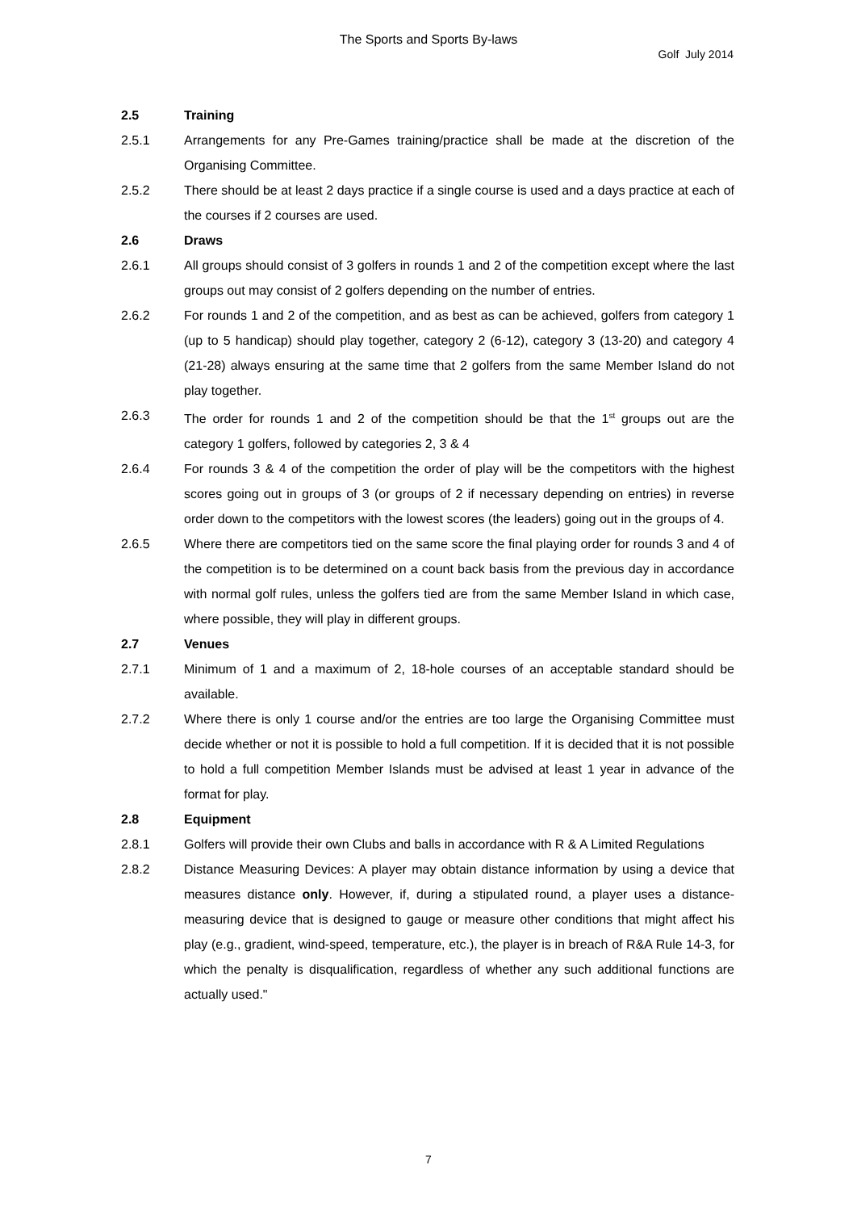The Sports and Sports By-laws
Golf July 2014
2.5 Training
2.5.1 Arrangements for any Pre-Games training/practice shall be made at the discretion of the Organising Committee.
2.5.2 There should be at least 2 days practice if a single course is used and a days practice at each of the courses if 2 courses are used.
2.6 Draws
2.6.1 All groups should consist of 3 golfers in rounds 1 and 2 of the competition except where the last groups out may consist of 2 golfers depending on the number of entries.
2.6.2 For rounds 1 and 2 of the competition, and as best as can be achieved, golfers from category 1 (up to 5 handicap) should play together, category 2 (6-12), category 3 (13-20) and category 4 (21-28) always ensuring at the same time that 2 golfers from the same Member Island do not play together.
2.6.3 The order for rounds 1 and 2 of the competition should be that the 1<sup>st</sup> groups out are the category 1 golfers, followed by categories 2, 3 & 4
2.6.4 For rounds 3 & 4 of the competition the order of play will be the competitors with the highest scores going out in groups of 3 (or groups of 2 if necessary depending on entries) in reverse order down to the competitors with the lowest scores (the leaders) going out in the groups of 4.
2.6.5 Where there are competitors tied on the same score the final playing order for rounds 3 and 4 of the competition is to be determined on a count back basis from the previous day in accordance with normal golf rules, unless the golfers tied are from the same Member Island in which case, where possible, they will play in different groups.
2.7 Venues
2.7.1 Minimum of 1 and a maximum of 2, 18-hole courses of an acceptable standard should be available.
2.7.2 Where there is only 1 course and/or the entries are too large the Organising Committee must decide whether or not it is possible to hold a full competition. If it is decided that it is not possible to hold a full competition Member Islands must be advised at least 1 year in advance of the format for play.
2.8 Equipment
2.8.1 Golfers will provide their own Clubs and balls in accordance with R & A Limited Regulations
2.8.2 Distance Measuring Devices: A player may obtain distance information by using a device that measures distance only. However, if, during a stipulated round, a player uses a distance-measuring device that is designed to gauge or measure other conditions that might affect his play (e.g., gradient, wind-speed, temperature, etc.), the player is in breach of R&A Rule 14-3, for which the penalty is disqualification, regardless of whether any such additional functions are actually used."
7